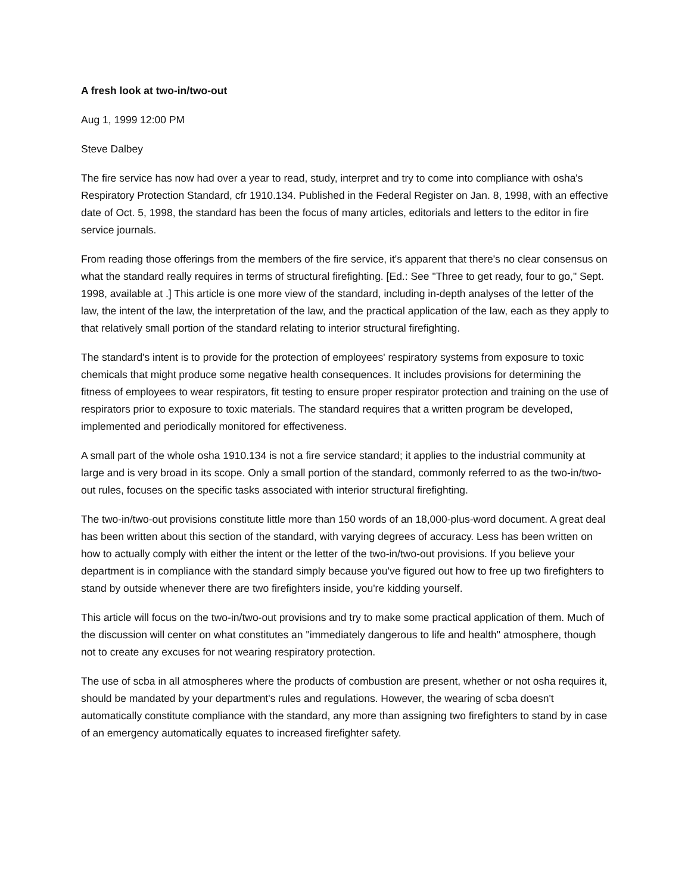A fresh look at two-in/two-out
Aug 1, 1999 12:00 PM
Steve Dalbey
The fire service has now had over a year to read, study, interpret and try to come into compliance with osha's Respiratory Protection Standard, cfr 1910.134. Published in the Federal Register on Jan. 8, 1998, with an effective date of Oct. 5, 1998, the standard has been the focus of many articles, editorials and letters to the editor in fire service journals.
From reading those offerings from the members of the fire service, it's apparent that there's no clear consensus on what the standard really requires in terms of structural firefighting. [Ed.: See "Three to get ready, four to go," Sept. 1998, available at .] This article is one more view of the standard, including in-depth analyses of the letter of the law, the intent of the law, the interpretation of the law, and the practical application of the law, each as they apply to that relatively small portion of the standard relating to interior structural firefighting.
The standard's intent is to provide for the protection of employees' respiratory systems from exposure to toxic chemicals that might produce some negative health consequences. It includes provisions for determining the fitness of employees to wear respirators, fit testing to ensure proper respirator protection and training on the use of respirators prior to exposure to toxic materials. The standard requires that a written program be developed, implemented and periodically monitored for effectiveness.
A small part of the whole osha 1910.134 is not a fire service standard; it applies to the industrial community at large and is very broad in its scope. Only a small portion of the standard, commonly referred to as the two-in/two-out rules, focuses on the specific tasks associated with interior structural firefighting.
The two-in/two-out provisions constitute little more than 150 words of an 18,000-plus-word document. A great deal has been written about this section of the standard, with varying degrees of accuracy. Less has been written on how to actually comply with either the intent or the letter of the two-in/two-out provisions. If you believe your department is in compliance with the standard simply because you've figured out how to free up two firefighters to stand by outside whenever there are two firefighters inside, you're kidding yourself.
This article will focus on the two-in/two-out provisions and try to make some practical application of them. Much of the discussion will center on what constitutes an "immediately dangerous to life and health" atmosphere, though not to create any excuses for not wearing respiratory protection.
The use of scba in all atmospheres where the products of combustion are present, whether or not osha requires it, should be mandated by your department's rules and regulations. However, the wearing of scba doesn't automatically constitute compliance with the standard, any more than assigning two firefighters to stand by in case of an emergency automatically equates to increased firefighter safety.